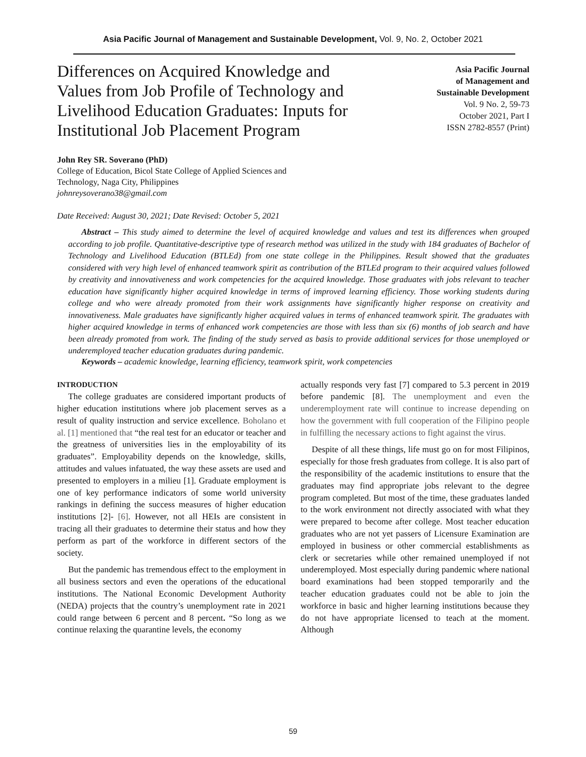Asia Pacific Journal of Management and Sustainable Development, Vol. 9, No. 2, October 2021
Differences on Acquired Knowledge and Values from Job Profile of Technology and Livelihood Education Graduates: Inputs for Institutional Job Placement Program
Asia Pacific Journal
of Management and
Sustainable Development
Vol. 9 No. 2, 59-73
October 2021, Part I
ISSN 2782-8557 (Print)
John Rey SR. Soverano (PhD)
College of Education, Bicol State College of Applied Sciences and
Technology, Naga City, Philippines
johnreysoverano38@gmail.com
Date Received: August 30, 2021; Date Revised: October 5, 2021
Abstract – This study aimed to determine the level of acquired knowledge and values and test its differences when grouped according to job profile. Quantitative-descriptive type of research method was utilized in the study with 184 graduates of Bachelor of Technology and Livelihood Education (BTLEd) from one state college in the Philippines. Result showed that the graduates considered with very high level of enhanced teamwork spirit as contribution of the BTLEd program to their acquired values followed by creativity and innovativeness and work competencies for the acquired knowledge. Those graduates with jobs relevant to teacher education have significantly higher acquired knowledge in terms of improved learning efficiency. Those working students during college and who were already promoted from their work assignments have significantly higher response on creativity and innovativeness. Male graduates have significantly higher acquired values in terms of enhanced teamwork spirit. The graduates with higher acquired knowledge in terms of enhanced work competencies are those with less than six (6) months of job search and have been already promoted from work. The finding of the study served as basis to provide additional services for those unemployed or underemployed teacher education graduates during pandemic.
Keywords – academic knowledge, learning efficiency, teamwork spirit, work competencies
INTRODUCTION
The college graduates are considered important products of higher education institutions where job placement serves as a result of quality instruction and service excellence. Boholano et al. [1] mentioned that “the real test for an educator or teacher and the greatness of universities lies in the employability of its graduates”. Employability depends on the knowledge, skills, attitudes and values infatuated, the way these assets are used and presented to employers in a milieu [1]. Graduate employment is one of key performance indicators of some world university rankings in defining the success measures of higher education institutions [2]- [6]. However, not all HEIs are consistent in tracing all their graduates to determine their status and how they perform as part of the workforce in different sectors of the society.
But the pandemic has tremendous effect to the employment in all business sectors and even the operations of the educational institutions. The National Economic Development Authority (NEDA) projects that the country’s unemployment rate in 2021 could range between 6 percent and 8 percent. “So long as we continue relaxing the quarantine levels, the economy
actually responds very fast [7] compared to 5.3 percent in 2019 before pandemic [8]. The unemployment and even the underemployment rate will continue to increase depending on how the government with full cooperation of the Filipino people in fulfilling the necessary actions to fight against the virus.
Despite of all these things, life must go on for most Filipinos, especially for those fresh graduates from college. It is also part of the responsibility of the academic institutions to ensure that the graduates may find appropriate jobs relevant to the degree program completed. But most of the time, these graduates landed to the work environment not directly associated with what they were prepared to become after college. Most teacher education graduates who are not yet passers of Licensure Examination are employed in business or other commercial establishments as clerk or secretaries while other remained unemployed if not underemployed. Most especially during pandemic where national board examinations had been stopped temporarily and the teacher education graduates could not be able to join the workforce in basic and higher learning institutions because they do not have appropriate licensed to teach at the moment. Although
59